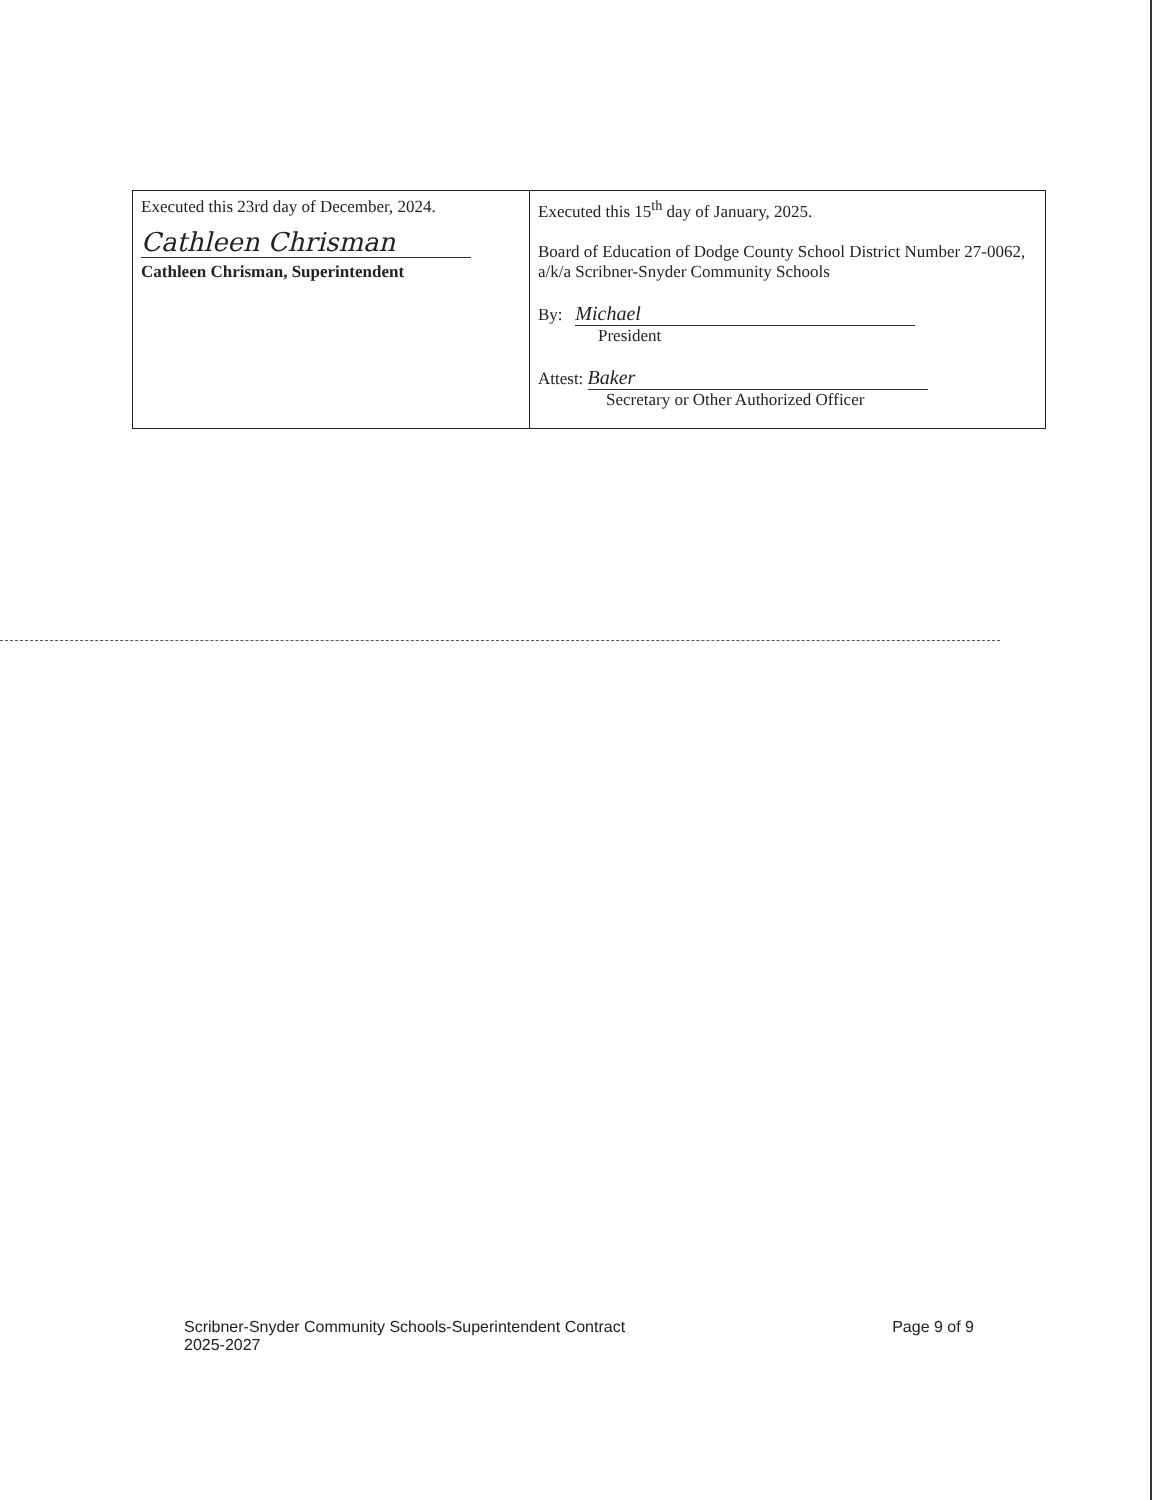| Executed this 23rd day of December, 2024. Cathleen Chrisman Cathleen Chrisman, Superintendent | Executed this 15<sup>th</sup> day of January, 2025. Board of Education of Dodge County School District Number 27-0062, a/k/a Scribner-Snyder Community Schools By: Michael President Attest: Baker Secretary or Other Authorized Officer |
Scribner-Snyder Community Schools-Superintendent Contract
2025-2027
Page 9 of 9